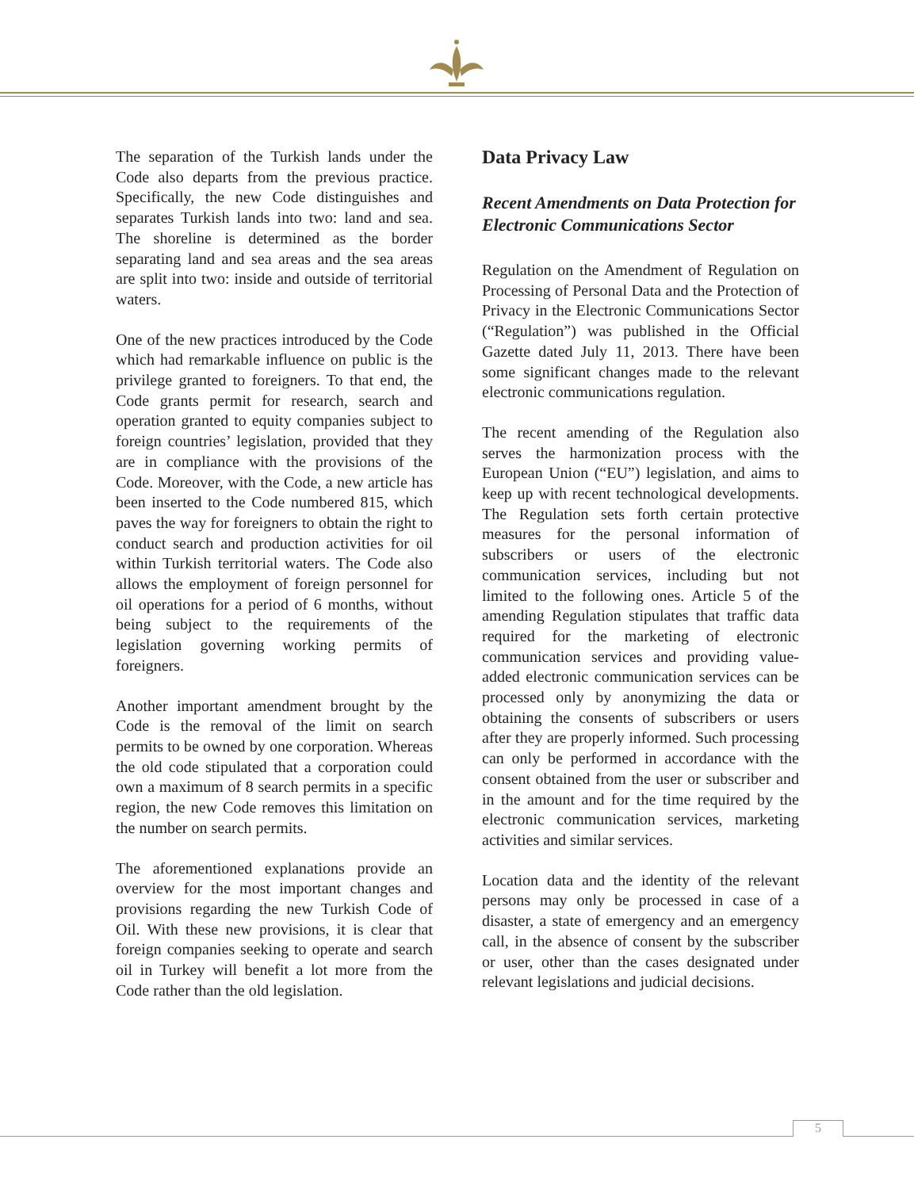The separation of the Turkish lands under the Code also departs from the previous practice. Specifically, the new Code distinguishes and separates Turkish lands into two: land and sea. The shoreline is determined as the border separating land and sea areas and the sea areas are split into two: inside and outside of territorial waters.
One of the new practices introduced by the Code which had remarkable influence on public is the privilege granted to foreigners. To that end, the Code grants permit for research, search and operation granted to equity companies subject to foreign countries’ legislation, provided that they are in compliance with the provisions of the Code. Moreover, with the Code, a new article has been inserted to the Code numbered 815, which paves the way for foreigners to obtain the right to conduct search and production activities for oil within Turkish territorial waters. The Code also allows the employment of foreign personnel for oil operations for a period of 6 months, without being subject to the requirements of the legislation governing working permits of foreigners.
Another important amendment brought by the Code is the removal of the limit on search permits to be owned by one corporation. Whereas the old code stipulated that a corporation could own a maximum of 8 search permits in a specific region, the new Code removes this limitation on the number on search permits.
The aforementioned explanations provide an overview for the most important changes and provisions regarding the new Turkish Code of Oil. With these new provisions, it is clear that foreign companies seeking to operate and search oil in Turkey will benefit a lot more from the Code rather than the old legislation.
Data Privacy Law
Recent Amendments on Data Protection for Electronic Communications Sector
Regulation on the Amendment of Regulation on Processing of Personal Data and the Protection of Privacy in the Electronic Communications Sector (“Regulation”) was published in the Official Gazette dated July 11, 2013. There have been some significant changes made to the relevant electronic communications regulation.
The recent amending of the Regulation also serves the harmonization process with the European Union (“EU”) legislation, and aims to keep up with recent technological developments. The Regulation sets forth certain protective measures for the personal information of subscribers or users of the electronic communication services, including but not limited to the following ones. Article 5 of the amending Regulation stipulates that traffic data required for the marketing of electronic communication services and providing value-added electronic communication services can be processed only by anonymizing the data or obtaining the consents of subscribers or users after they are properly informed. Such processing can only be performed in accordance with the consent obtained from the user or subscriber and in the amount and for the time required by the electronic communication services, marketing activities and similar services.
Location data and the identity of the relevant persons may only be processed in case of a disaster, a state of emergency and an emergency call, in the absence of consent by the subscriber or user, other than the cases designated under relevant legislations and judicial decisions.
5